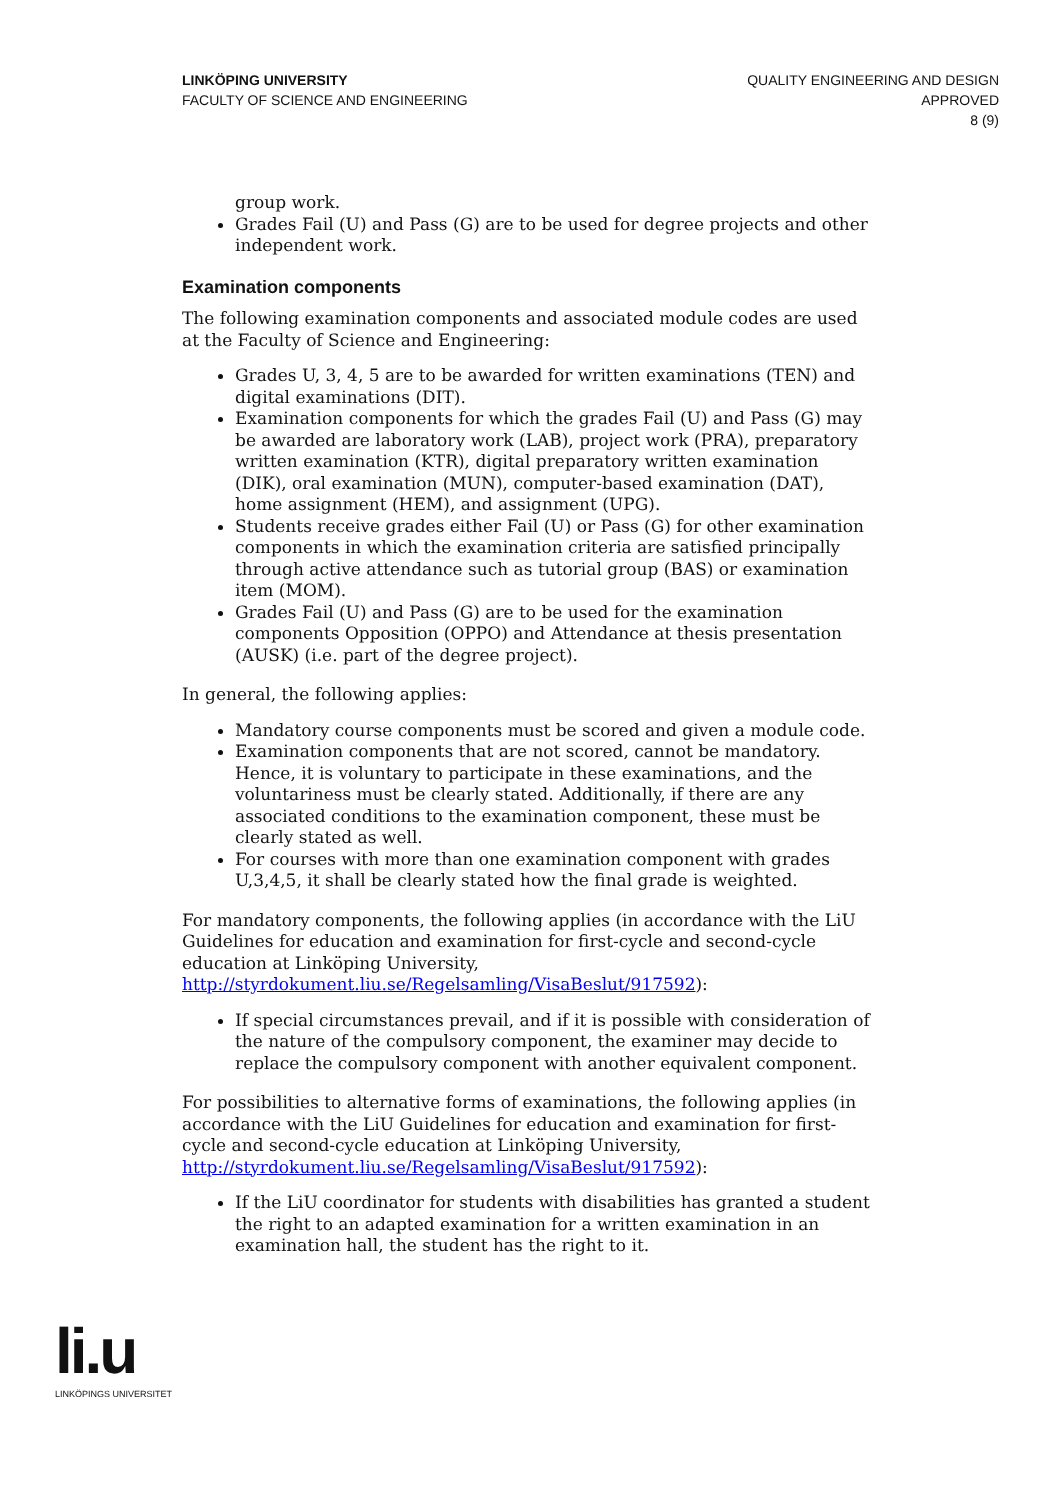LINKÖPING UNIVERSITY
FACULTY OF SCIENCE AND ENGINEERING
QUALITY ENGINEERING AND DESIGN
APPROVED
8 (9)
group work.
Grades Fail (U) and Pass (G) are to be used for degree projects and other independent work.
Examination components
The following examination components and associated module codes are used at the Faculty of Science and Engineering:
Grades U, 3, 4, 5 are to be awarded for written examinations (TEN) and digital examinations (DIT).
Examination components for which the grades Fail (U) and Pass (G) may be awarded are laboratory work (LAB), project work (PRA), preparatory written examination (KTR), digital preparatory written examination (DIK), oral examination (MUN), computer-based examination (DAT), home assignment (HEM), and assignment (UPG).
Students receive grades either Fail (U) or Pass (G) for other examination components in which the examination criteria are satisfied principally through active attendance such as tutorial group (BAS) or examination item (MOM).
Grades Fail (U) and Pass (G) are to be used for the examination components Opposition (OPPO) and Attendance at thesis presentation (AUSK) (i.e. part of the degree project).
In general, the following applies:
Mandatory course components must be scored and given a module code.
Examination components that are not scored, cannot be mandatory. Hence, it is voluntary to participate in these examinations, and the voluntariness must be clearly stated. Additionally, if there are any associated conditions to the examination component, these must be clearly stated as well.
For courses with more than one examination component with grades U,3,4,5, it shall be clearly stated how the final grade is weighted.
For mandatory components, the following applies (in accordance with the LiU Guidelines for education and examination for first-cycle and second-cycle education at Linköping University, http://styrdokument.liu.se/Regelsamling/VisaBeslut/917592):
If special circumstances prevail, and if it is possible with consideration of the nature of the compulsory component, the examiner may decide to replace the compulsory component with another equivalent component.
For possibilities to alternative forms of examinations, the following applies (in accordance with the LiU Guidelines for education and examination for first-cycle and second-cycle education at Linköping University, http://styrdokument.liu.se/Regelsamling/VisaBeslut/917592):
If the LiU coordinator for students with disabilities has granted a student the right to an adapted examination for a written examination in an examination hall, the student has the right to it.
li.u
LINKÖPINGS UNIVERSITET